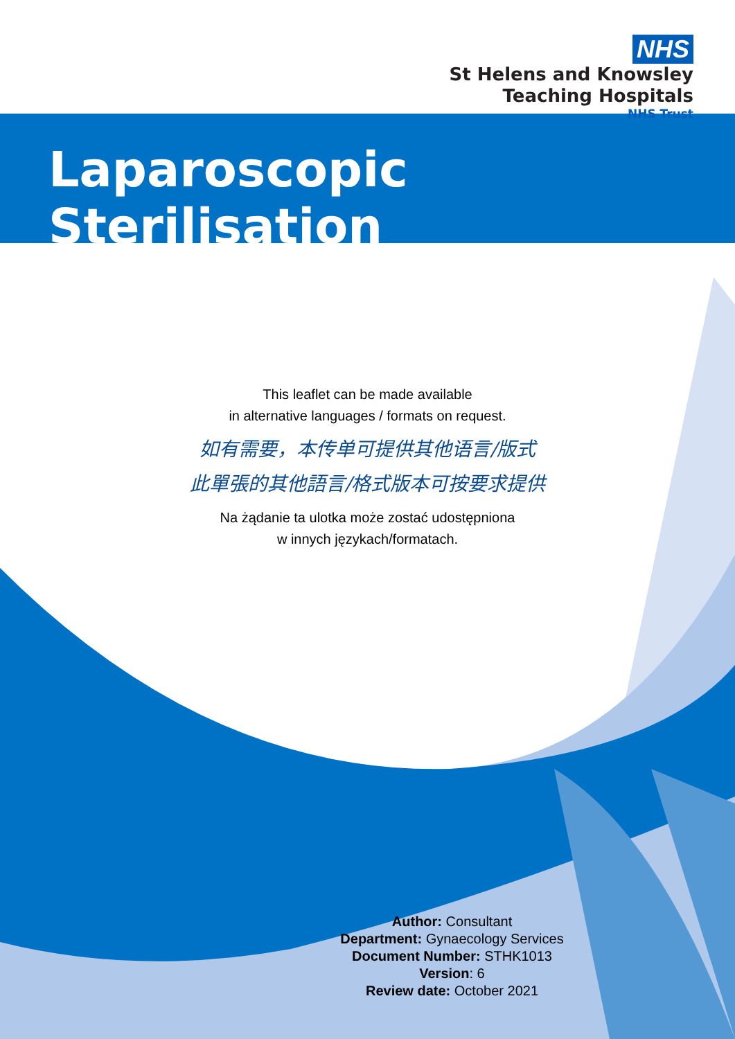NHS
St Helens and Knowsley
Teaching Hospitals
NHS Trust
Laparoscopic Sterilisation
This leaflet can be made available
in alternative languages / formats on request.
如有需要，本传单可提供其他语言/版式
此單張的其他語言/格式版本可按要求提供
Na żądanie ta ulotka może zostać udostępniona
w innych językach/formatach.
Author: Consultant
Department: Gynaecology Services
Document Number: STHK1013
Version: 6
Review date: October 2021